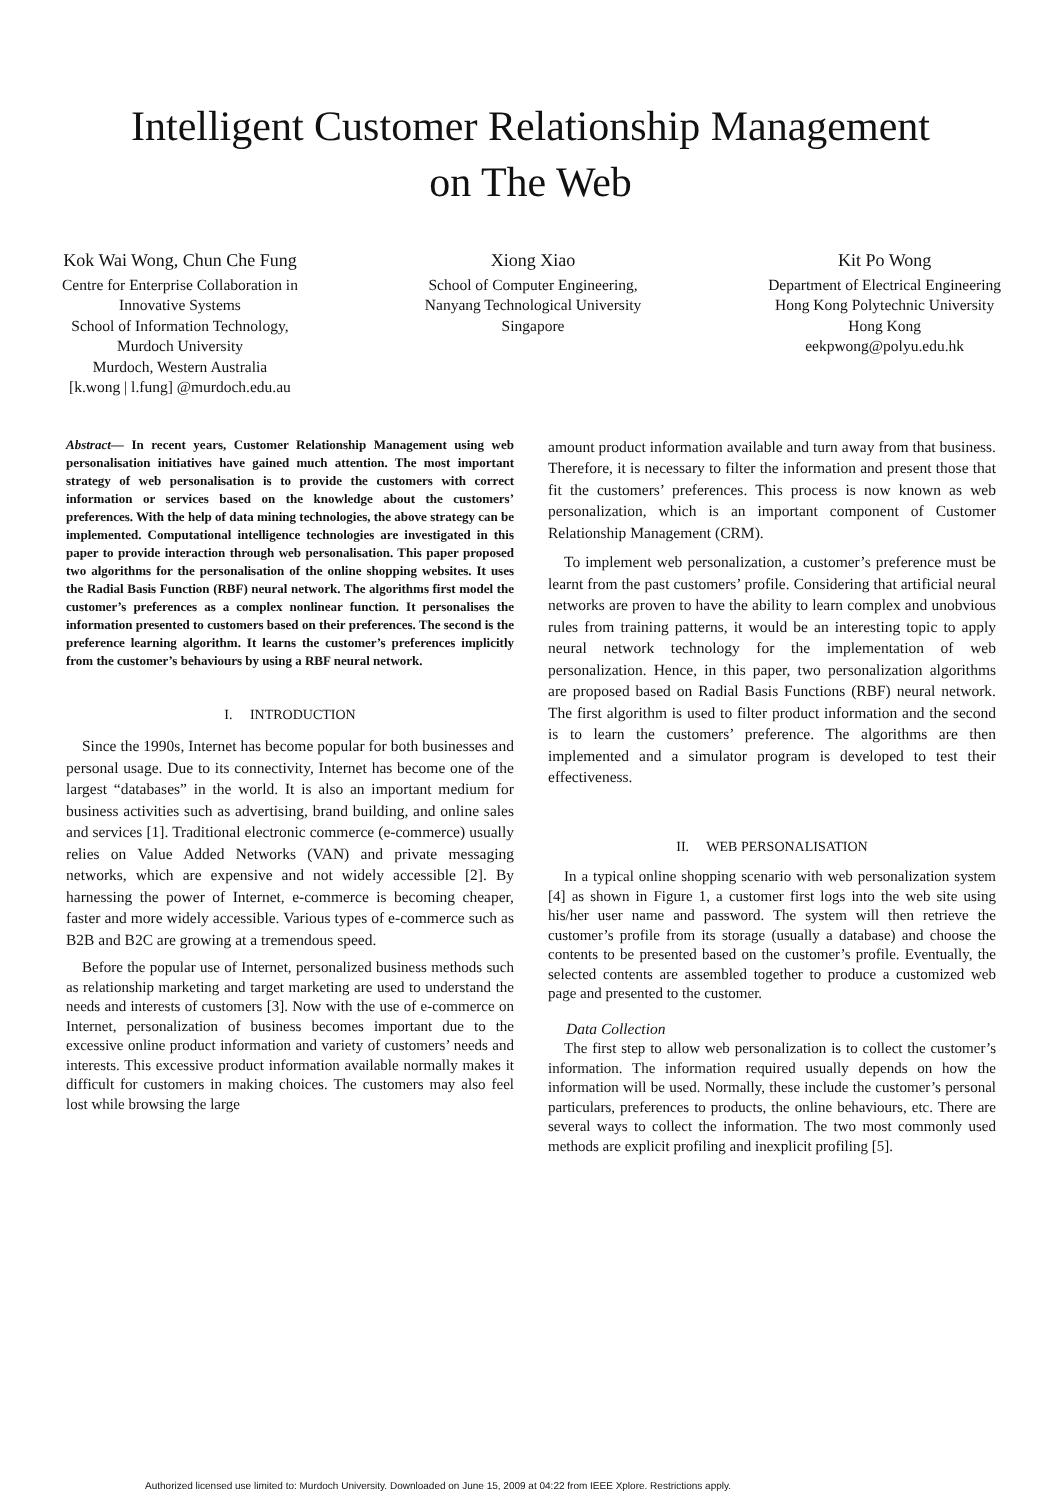Intelligent Customer Relationship Management
on The Web
Kok Wai Wong, Chun Che Fung
Centre for Enterprise Collaboration in
Innovative Systems
School of Information Technology,
Murdoch University
Murdoch, Western Australia
[k.wong | l.fung] @murdoch.edu.au
Xiong Xiao
School of Computer Engineering,
Nanyang Technological University
Singapore
Kit Po Wong
Department of Electrical Engineering
Hong Kong Polytechnic University
Hong Kong
eekpwong@polyu.edu.hk
Abstract— In recent years, Customer Relationship Management using web personalisation initiatives have gained much attention. The most important strategy of web personalisation is to provide the customers with correct information or services based on the knowledge about the customers’ preferences. With the help of data mining technologies, the above strategy can be implemented. Computational intelligence technologies are investigated in this paper to provide interaction through web personalisation. This paper proposed two algorithms for the personalisation of the online shopping websites. It uses the Radial Basis Function (RBF) neural network. The algorithms first model the customer’s preferences as a complex nonlinear function. It personalises the information presented to customers based on their preferences. The second is the preference learning algorithm. It learns the customer’s preferences implicitly from the customer’s behaviours by using a RBF neural network.
I. INTRODUCTION
Since the 1990s, Internet has become popular for both businesses and personal usage. Due to its connectivity, Internet has become one of the largest “databases” in the world. It is also an important medium for business activities such as advertising, brand building, and online sales and services [1]. Traditional electronic commerce (e-commerce) usually relies on Value Added Networks (VAN) and private messaging networks, which are expensive and not widely accessible [2]. By harnessing the power of Internet, e-commerce is becoming cheaper, faster and more widely accessible. Various types of e-commerce such as B2B and B2C are growing at a tremendous speed.
Before the popular use of Internet, personalized business methods such as relationship marketing and target marketing are used to understand the needs and interests of customers [3]. Now with the use of e-commerce on Internet, personalization of business becomes important due to the excessive online product information and variety of customers’ needs and interests. This excessive product information available normally makes it difficult for customers in making choices. The customers may also feel lost while browsing the large
amount product information available and turn away from that business. Therefore, it is necessary to filter the information and present those that fit the customers’ preferences. This process is now known as web personalization, which is an important component of Customer Relationship Management (CRM).
To implement web personalization, a customer’s preference must be learnt from the past customers’ profile. Considering that artificial neural networks are proven to have the ability to learn complex and unobvious rules from training patterns, it would be an interesting topic to apply neural network technology for the implementation of web personalization. Hence, in this paper, two personalization algorithms are proposed based on Radial Basis Functions (RBF) neural network. The first algorithm is used to filter product information and the second is to learn the customers’ preference. The algorithms are then implemented and a simulator program is developed to test their effectiveness.
II. WEB PERSONALISATION
In a typical online shopping scenario with web personalization system [4] as shown in Figure 1, a customer first logs into the web site using his/her user name and password. The system will then retrieve the customer’s profile from its storage (usually a database) and choose the contents to be presented based on the customer’s profile. Eventually, the selected contents are assembled together to produce a customized web page and presented to the customer.
Data Collection
The first step to allow web personalization is to collect the customer’s information. The information required usually depends on how the information will be used. Normally, these include the customer’s personal particulars, preferences to products, the online behaviours, etc. There are several ways to collect the information. The two most commonly used methods are explicit profiling and inexplicit profiling [5].
Authorized licensed use limited to: Murdoch University. Downloaded on June 15, 2009 at 04:22 from IEEE Xplore. Restrictions apply.